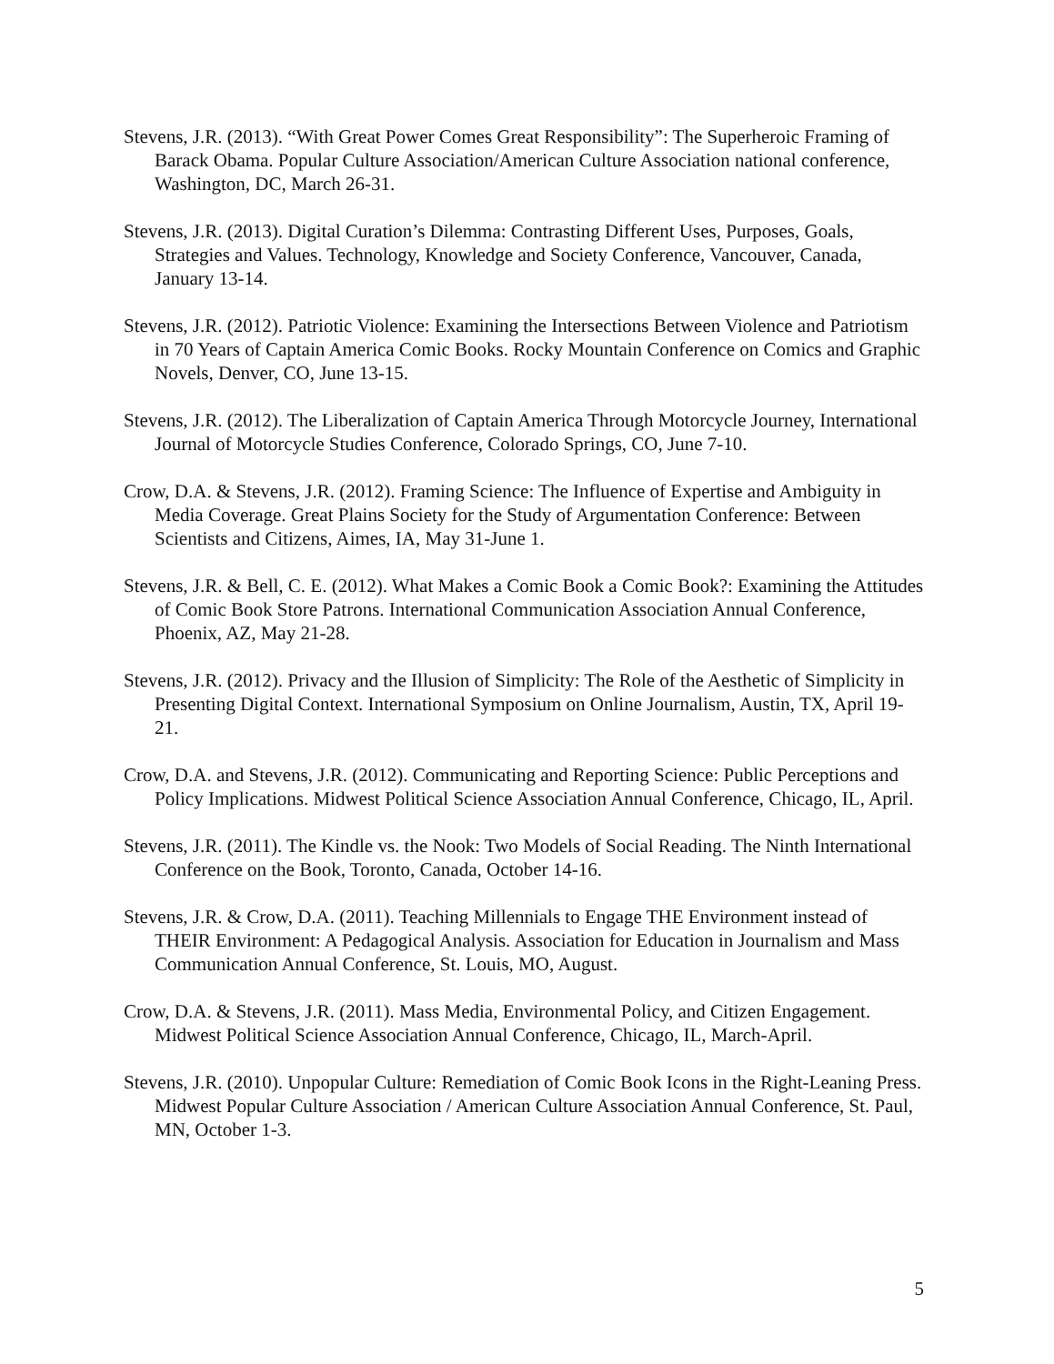Stevens, J.R. (2013). “With Great Power Comes Great Responsibility”: The Superheroic Framing of Barack Obama. Popular Culture Association/American Culture Association national conference, Washington, DC, March 26-31.
Stevens, J.R. (2013). Digital Curation’s Dilemma: Contrasting Different Uses, Purposes, Goals, Strategies and Values. Technology, Knowledge and Society Conference, Vancouver, Canada, January 13-14.
Stevens, J.R. (2012). Patriotic Violence: Examining the Intersections Between Violence and Patriotism in 70 Years of Captain America Comic Books. Rocky Mountain Conference on Comics and Graphic Novels, Denver, CO, June 13-15.
Stevens, J.R. (2012). The Liberalization of Captain America Through Motorcycle Journey, International Journal of Motorcycle Studies Conference, Colorado Springs, CO, June 7-10.
Crow, D.A. & Stevens, J.R. (2012). Framing Science: The Influence of Expertise and Ambiguity in Media Coverage. Great Plains Society for the Study of Argumentation Conference: Between Scientists and Citizens, Aimes, IA, May 31-June 1.
Stevens, J.R. & Bell, C. E. (2012). What Makes a Comic Book a Comic Book?: Examining the Attitudes of Comic Book Store Patrons. International Communication Association Annual Conference, Phoenix, AZ, May 21-28.
Stevens, J.R. (2012). Privacy and the Illusion of Simplicity: The Role of the Aesthetic of Simplicity in Presenting Digital Context. International Symposium on Online Journalism, Austin, TX, April 19-21.
Crow, D.A. and Stevens, J.R. (2012). Communicating and Reporting Science: Public Perceptions and Policy Implications. Midwest Political Science Association Annual Conference, Chicago, IL, April.
Stevens, J.R. (2011). The Kindle vs. the Nook: Two Models of Social Reading. The Ninth International Conference on the Book, Toronto, Canada, October 14-16.
Stevens, J.R. & Crow, D.A. (2011). Teaching Millennials to Engage THE Environment instead of THEIR Environment: A Pedagogical Analysis. Association for Education in Journalism and Mass Communication Annual Conference, St. Louis, MO, August.
Crow, D.A. & Stevens, J.R. (2011). Mass Media, Environmental Policy, and Citizen Engagement. Midwest Political Science Association Annual Conference, Chicago, IL, March-April.
Stevens, J.R. (2010). Unpopular Culture: Remediation of Comic Book Icons in the Right-Leaning Press. Midwest Popular Culture Association / American Culture Association Annual Conference, St. Paul, MN, October 1-3.
5